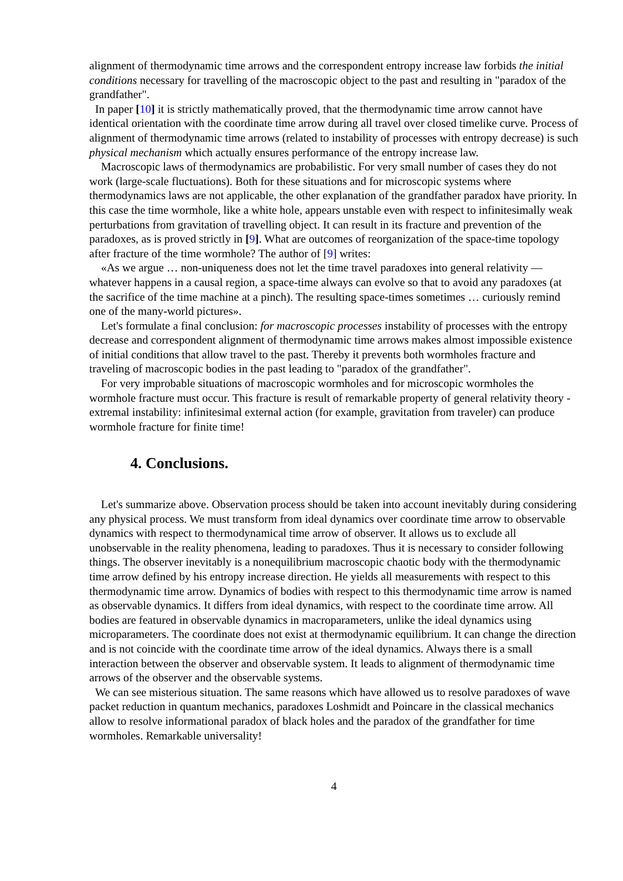alignment of thermodynamic time arrows and the correspondent entropy increase law forbids the initial conditions necessary for travelling of the macroscopic object to the past and resulting in "paradox of the grandfather".
In paper [10] it is strictly mathematically proved, that the thermodynamic time arrow cannot have identical orientation with the coordinate time arrow during all travel over closed timelike curve. Process of alignment of thermodynamic time arrows (related to instability of processes with entropy decrease) is such physical mechanism which actually ensures performance of the entropy increase law.
Macroscopic laws of thermodynamics are probabilistic. For very small number of cases they do not work (large-scale fluctuations). Both for these situations and for microscopic systems where thermodynamics laws are not applicable, the other explanation of the grandfather paradox have priority. In this case the time wormhole, like a white hole, appears unstable even with respect to infinitesimally weak perturbations from gravitation of travelling object. It can result in its fracture and prevention of the paradoxes, as is proved strictly in [9]. What are outcomes of reorganization of the space-time topology after fracture of the time wormhole? The author of [9] writes:
«As we argue … non-uniqueness does not let the time travel paradoxes into general relativity — whatever happens in a causal region, a space-time always can evolve so that to avoid any paradoxes (at the sacrifice of the time machine at a pinch). The resulting space-times sometimes … curiously remind one of the many-world pictures».
Let's formulate a final conclusion: for macroscopic processes instability of processes with the entropy decrease and correspondent alignment of thermodynamic time arrows makes almost impossible existence of initial conditions that allow travel to the past. Thereby it prevents both wormholes fracture and traveling of macroscopic bodies in the past leading to "paradox of the grandfather".
For very improbable situations of macroscopic wormholes and for microscopic wormholes the wormhole fracture must occur. This fracture is result of remarkable property of general relativity theory - extremal instability: infinitesimal external action (for example, gravitation from traveler) can produce wormhole fracture for finite time!
4. Conclusions.
Let's summarize above. Observation process should be taken into account inevitably during considering any physical process. We must transform from ideal dynamics over coordinate time arrow to observable dynamics with respect to thermodynamical time arrow of observer. It allows us to exclude all unobservable in the reality phenomena, leading to paradoxes. Thus it is necessary to consider following things. The observer inevitably is a nonequilibrium macroscopic chaotic body with the thermodynamic time arrow defined by his entropy increase direction. He yields all measurements with respect to this thermodynamic time arrow. Dynamics of bodies with respect to this thermodynamic time arrow is named as observable dynamics. It differs from ideal dynamics, with respect to the coordinate time arrow. All bodies are featured in observable dynamics in macroparameters, unlike the ideal dynamics using microparameters. The coordinate does not exist at thermodynamic equilibrium. It can change the direction and is not coincide with the coordinate time arrow of the ideal dynamics. Always there is a small interaction between the observer and observable system. It leads to alignment of thermodynamic time arrows of the observer and the observable systems.
We can see misterious situation. The same reasons which have allowed us to resolve paradoxes of wave packet reduction in quantum mechanics, paradoxes Loshmidt and Poincare in the classical mechanics allow to resolve informational paradox of black holes and the paradox of the grandfather for time wormholes. Remarkable universality!
4